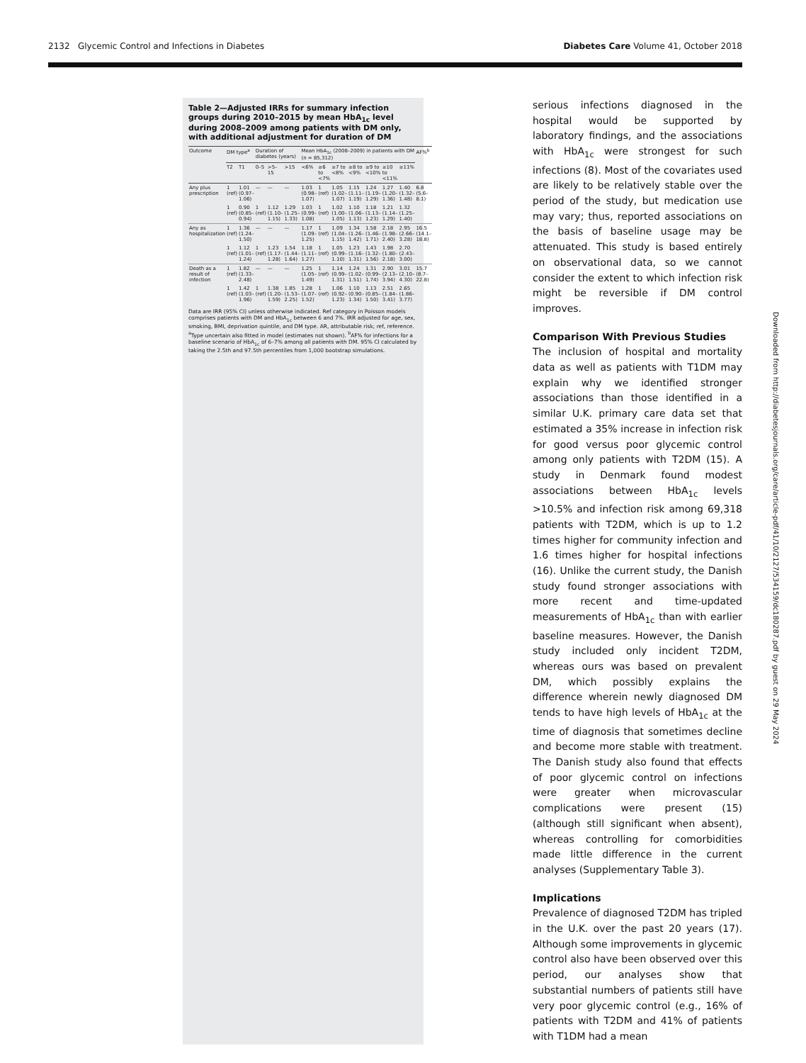2132 Glycemic Control and Infections in Diabetes Diabetes Care Volume 41, October 2018
Table 2—Adjusted IRRs for summary infection groups during 2010–2015 by mean HbA<sub>1c</sub> level during 2008–2009 among patients with DM only, with additional adjustment for duration of DM
| Outcome | DM type<sup>a</sup> | | Duration of diabetes (years) | | | Mean HbA<sub>1c</sub> (2008–2009) in patients with DM (n = 85,312) | | | | | | | AF%<sup>b</sup> |
| --- | --- | --- | --- | --- | --- | --- | --- | --- | --- | --- | --- | --- | --- |
| | T2 | T1 | 0–5 | >5–15 | >15 | <6% | ≥6 to <7% | ≥7 to <8% | ≥8 to <9% | ≥9 to <10% | ≥10 to <11% | ≥11% | |
| Any plus prescription | 1 (ref) | 1.01 (0.97–1.06) | — | — | — | 1.03 (0.98–1.07) | 1 (ref) | 1.05 (1.02–1.07) | 1.15 (1.11–1.19) | 1.24 (1.19–1.29) | 1.27 (1.20–1.36) | 1.40 (1.32–1.48) | 6.8 (5.6–8.1) |
| | 1 (ref) | 0.90 (0.85–0.94) | 1 (ref) | 1.12 (1.10–1.15) | 1.29 (1.25–1.33) | 1.03 (0.99–1.08) | 1 (ref) | 1.02 (1.00–1.05) | 1.10 (1.06–1.13) | 1.18 (1.13–1.23) | 1.21 (1.14–1.29) | 1.32 (1.25–1.40) | |
| Any as hospitalization | 1 (ref) | 1.36 (1.24–1.50) | — | — | — | 1.17 (1.09–1.25) | 1 (ref) | 1.09 (1.04–1.15) | 1.34 (1.26–1.42) | 1.58 (1.46–1.71) | 2.18 (1.98–2.40) | 2.95 (2.66–3.28) | 16.5 (14.1–18.8) |
| | 1 (ref) | 1.12 (1.01–1.24) | 1 (ref) | 1.23 (1.17–1.28) | 1.54 (1.44–1.64) | 1.18 (1.11–1.27) | 1 (ref) | 1.05 (0.99–1.10) | 1.23 (1.16–1.31) | 1.43 (1.32–1.56) | 1.98 (1.80–2.18) | 2.70 (2.43–3.00) | |
| Death as a result of infection | 1 (ref) | 1.82 (1.33–2.48) | — | — | — | 1.25 (1.05–1.49) | 1 (ref) | 1.14 (0.99–1.31) | 1.24 (1.02–1.51) | 1.31 (0.99–1.74) | 2.90 (2.13–3.94) | 3.01 (2.10–4.30) | 15.7 (8.7–22.8) |
| | 1 (ref) | 1.42 (1.03–1.96) | 1 (ref) | 1.38 (1.20–1.59) | 1.85 (1.53–2.25) | 1.28 (1.07–1.52) | 1 (ref) | 1.06 (0.92–1.23) | 1.10 (0.90–1.34) | 1.13 (0.85–1.50) | 2.51 (1.84–3.41) | 2.65 (1.86–3.77) | |
Data are IRR (95% CI) unless otherwise indicated. Ref category in Poisson models comprises patients with DM and HbA<sub>1c</sub> between 6 and 7%. IRR adjusted for age, sex, smoking, BMI, deprivation quintile, and DM type. AR, attributable risk; ref, reference. <sup>a</sup>Type uncertain also fitted in model (estimates not shown). <sup>b</sup>AF% for infections for a baseline scenario of HbA<sub>1c</sub> of 6–7% among all patients with DM. 95% CI calculated by taking the 2.5th and 97.5th percentiles from 1,000 bootstrap simulations.
serious infections diagnosed in the hospital would be supported by laboratory findings, and the associations with HbA<sub>1c</sub> were strongest for such infections (8). Most of the covariates used are likely to be relatively stable over the period of the study, but medication use may vary; thus, reported associations on the basis of baseline usage may be attenuated. This study is based entirely on observational data, so we cannot consider the extent to which infection risk might be reversible if DM control improves.
Comparison With Previous Studies
The inclusion of hospital and mortality data as well as patients with T1DM may explain why we identified stronger associations than those identified in a similar U.K. primary care data set that estimated a 35% increase in infection risk for good versus poor glycemic control among only patients with T2DM (15). A study in Denmark found modest associations between HbA<sub>1c</sub> levels >10.5% and infection risk among 69,318 patients with T2DM, which is up to 1.2 times higher for community infection and 1.6 times higher for hospital infections (16). Unlike the current study, the Danish study found stronger associations with more recent and time-updated measurements of HbA<sub>1c</sub> than with earlier baseline measures. However, the Danish study included only incident T2DM, whereas ours was based on prevalent DM, which possibly explains the difference wherein newly diagnosed DM tends to have high levels of HbA<sub>1c</sub> at the time of diagnosis that sometimes decline and become more stable with treatment. The Danish study also found that effects of poor glycemic control on infections were greater when microvascular complications were present (15) (although still significant when absent), whereas controlling for comorbidities made little difference in the current analyses (Supplementary Table 3).
Implications
Prevalence of diagnosed T2DM has tripled in the U.K. over the past 20 years (17). Although some improvements in glycemic control also have been observed over this period, our analyses show that substantial numbers of patients still have very poor glycemic control (e.g., 16% of patients with T2DM and 41% of patients with T1DM had a mean
Downloaded from http://diabetesjournals.org/care/article-pdf/41/10/2127/534159/dc180287.pdf by guest on 29 May 2024